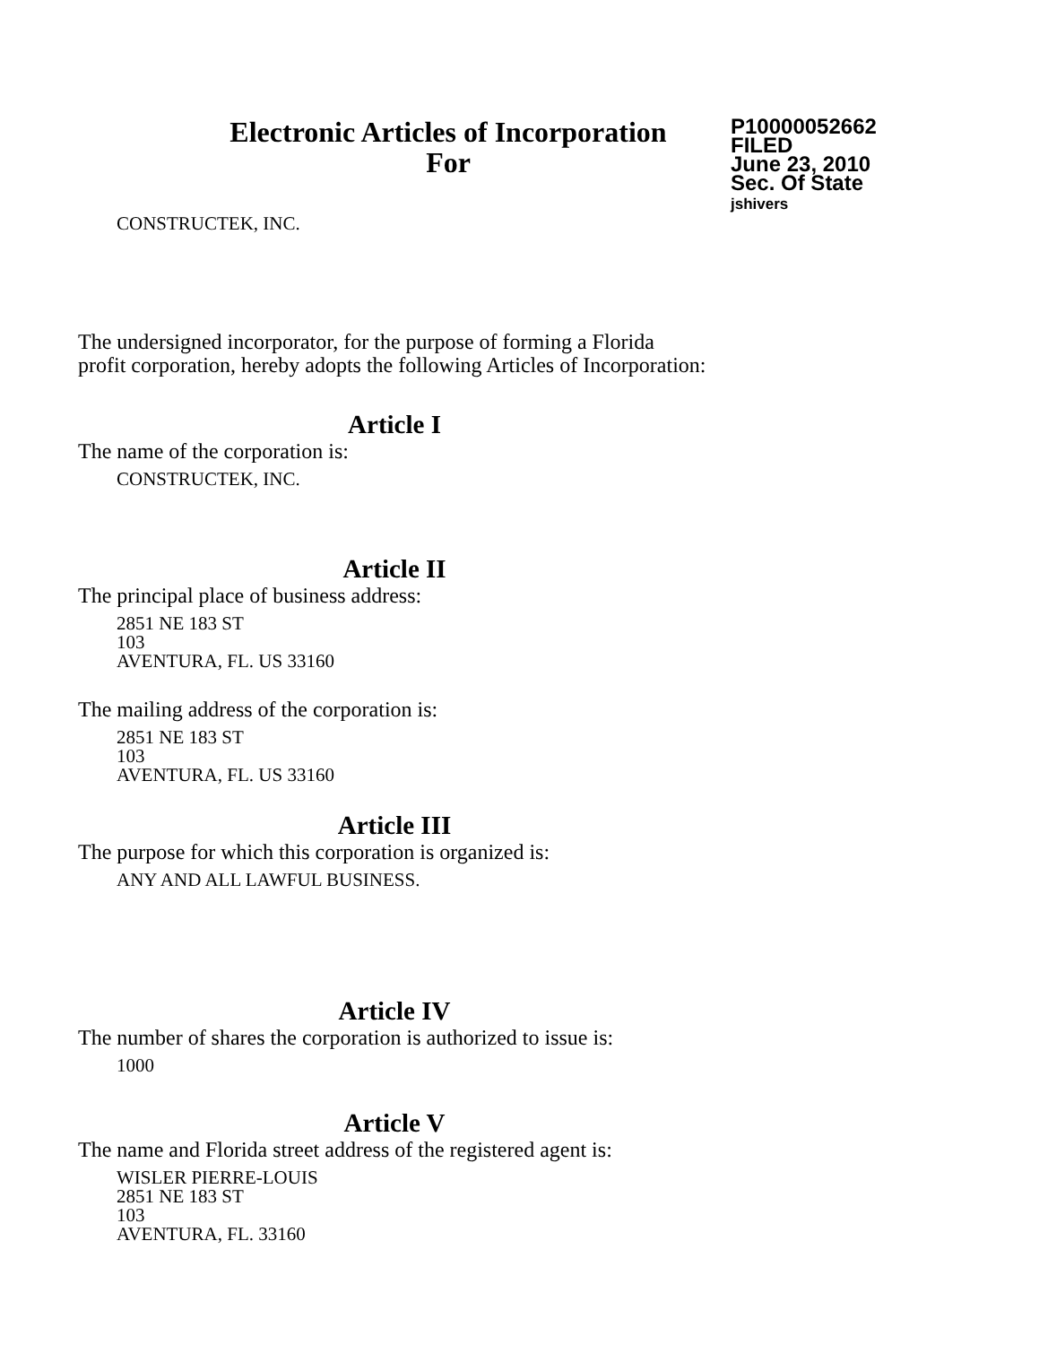Electronic Articles of Incorporation
For
P10000052662
FILED
June 23, 2010
Sec. Of State
jshivers
CONSTRUCTEK, INC.
The undersigned incorporator, for the purpose of forming a Florida
profit corporation, hereby adopts the following Articles of Incorporation:
Article I
The name of the corporation is:
CONSTRUCTEK, INC.
Article II
The principal place of business address:
2851 NE 183 ST
103
AVENTURA, FL. US 33160
The mailing address of the corporation is:
2851 NE 183 ST
103
AVENTURA, FL. US 33160
Article III
The purpose for which this corporation is organized is:
ANY AND ALL LAWFUL BUSINESS.
Article IV
The number of shares the corporation is authorized to issue is:
1000
Article V
The name and Florida street address of the registered agent is:
WISLER PIERRE-LOUIS
2851 NE 183 ST
103
AVENTURA, FL. 33160